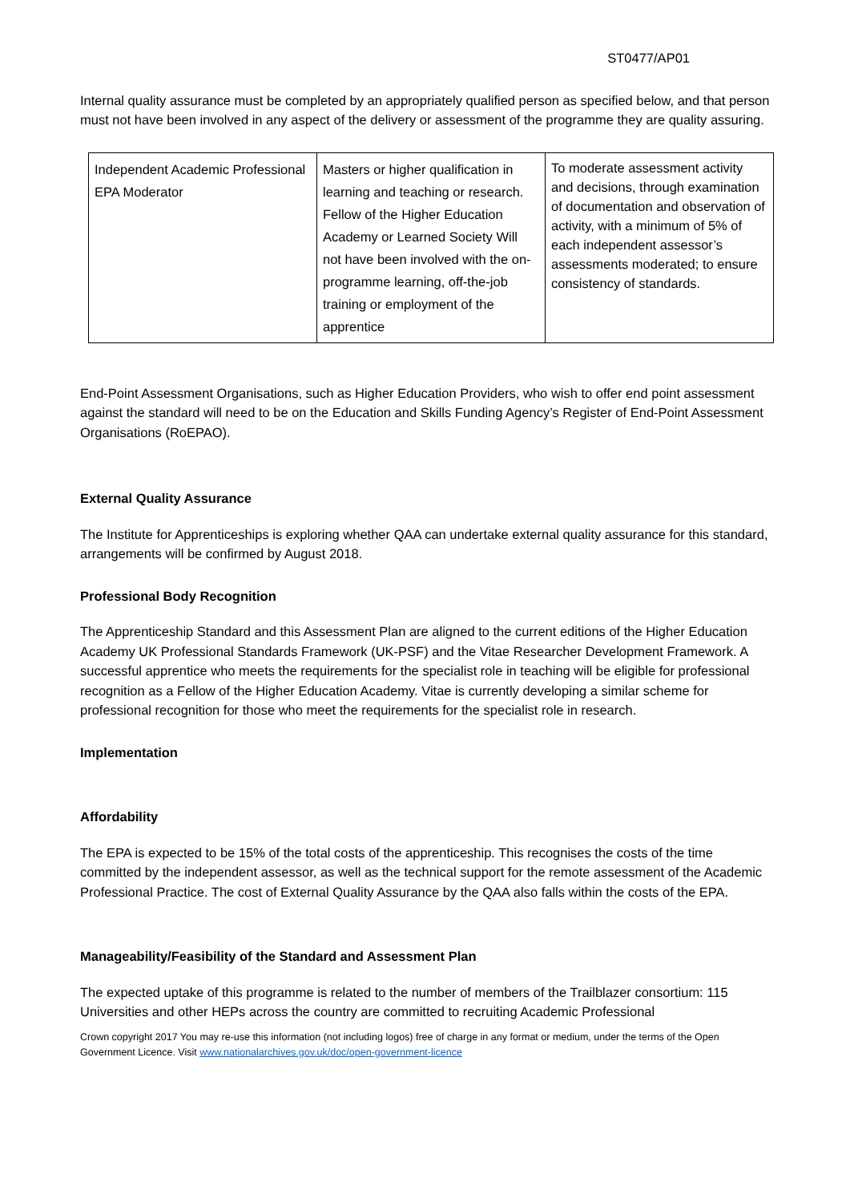ST0477/AP01
Internal quality assurance must be completed by an appropriately qualified person as specified below, and that person must not have been involved in any aspect of the delivery or assessment of the programme they are quality assuring.
| Independent Academic Professional EPA Moderator | Masters or higher qualification in learning and teaching or research. Fellow of the Higher Education Academy or Learned Society Will not have been involved with the on-programme learning, off-the-job training or employment of the apprentice | To moderate assessment activity and decisions, through examination of documentation and observation of activity, with a minimum of 5% of each independent assessor’s assessments moderated; to ensure consistency of standards. |
End-Point Assessment Organisations, such as Higher Education Providers, who wish to offer end point assessment against the standard will need to be on the Education and Skills Funding Agency’s Register of End-Point Assessment Organisations (RoEPAO).
External Quality Assurance
The Institute for Apprenticeships is exploring whether QAA can undertake external quality assurance for this standard, arrangements will be confirmed by August 2018.
Professional Body Recognition
The Apprenticeship Standard and this Assessment Plan are aligned to the current editions of the Higher Education Academy UK Professional Standards Framework (UK-PSF) and the Vitae Researcher Development Framework. A successful apprentice who meets the requirements for the specialist role in teaching will be eligible for professional recognition as a Fellow of the Higher Education Academy. Vitae is currently developing a similar scheme for professional recognition for those who meet the requirements for the specialist role in research.
Implementation
Affordability
The EPA is expected to be 15% of the total costs of the apprenticeship. This recognises the costs of the time committed by the independent assessor, as well as the technical support for the remote assessment of the Academic Professional Practice. The cost of External Quality Assurance by the QAA also falls within the costs of the EPA.
Manageability/Feasibility of the Standard and Assessment Plan
The expected uptake of this programme is related to the number of members of the Trailblazer consortium: 115 Universities and other HEPs across the country are committed to recruiting Academic Professional
Crown copyright 2017 You may re-use this information (not including logos) free of charge in any format or medium, under the terms of the Open Government Licence. Visit www.nationalarchives.gov.uk/doc/open-government-licence